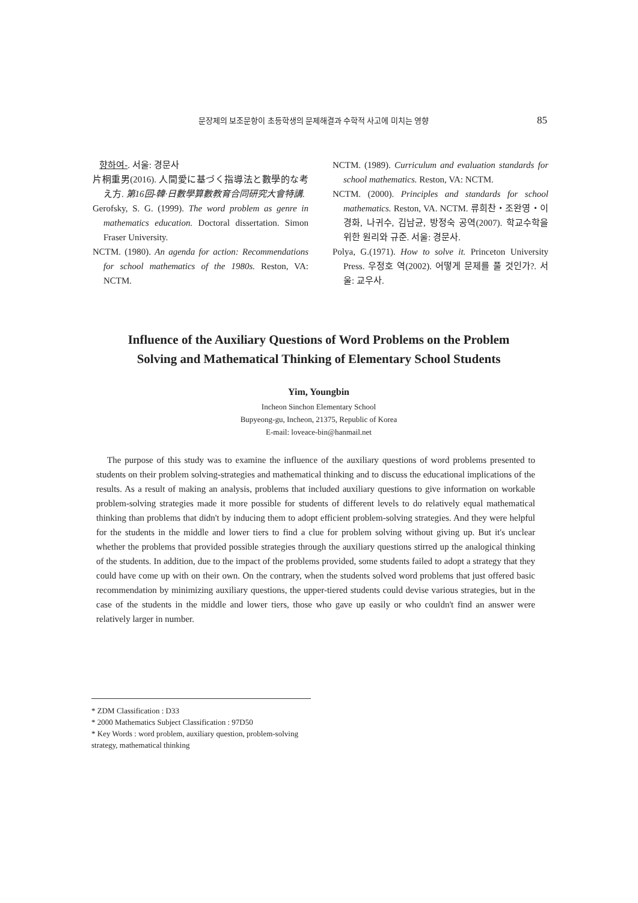문장제의 보조문항이 초등학생의 문제해결과 수학적 사고에 미치는 영향 85
향하여-. 서울: 경문사
片桐重男(2016). 人間愛に基づく指導法と數學的な考え方. 第16回-韓·日數學算數教育合同研究大會特講.
Gerofsky, S. G. (1999). The word problem as genre in mathematics education. Doctoral dissertation. Simon Fraser University.
NCTM. (1980). An agenda for action: Recommendations for school mathematics of the 1980s. Reston, VA: NCTM.
NCTM. (1989). Curriculum and evaluation standards for school mathematics. Reston, VA: NCTM.
NCTM. (2000). Principles and standards for school mathematics. Reston, VA. NCTM. 류희찬・조완영・이경화, 나귀수, 김남균, 방정숙 공역(2007). 학교수학을 위한 원리와 규준. 서울: 경문사.
Polya, G.(1971). How to solve it. Princeton University Press. 우정호 역(2002). 어떻게 문제를 풀 것인가?. 서울: 교우사.
Influence of the Auxiliary Questions of Word Problems on the Problem
Solving and Mathematical Thinking of Elementary School Students
Yim, Youngbin
Incheon Sinchon Elementary School
Bupyeong-gu, Incheon, 21375, Republic of Korea
E-mail: loveace-bin@hanmail.net
The purpose of this study was to examine the influence of the auxiliary questions of word problems presented to students on their problem solving-strategies and mathematical thinking and to discuss the educational implications of the results. As a result of making an analysis, problems that included auxiliary questions to give information on workable problem-solving strategies made it more possible for students of different levels to do relatively equal mathematical thinking than problems that didn't by inducing them to adopt efficient problem-solving strategies. And they were helpful for the students in the middle and lower tiers to find a clue for problem solving without giving up. But it's unclear whether the problems that provided possible strategies through the auxiliary questions stirred up the analogical thinking of the students. In addition, due to the impact of the problems provided, some students failed to adopt a strategy that they could have come up with on their own. On the contrary, when the students solved word problems that just offered basic recommendation by minimizing auxiliary questions, the upper-tiered students could devise various strategies, but in the case of the students in the middle and lower tiers, those who gave up easily or who couldn't find an answer were relatively larger in number.
* ZDM Classification : D33
* 2000 Mathematics Subject Classification : 97D50
* Key Words : word problem, auxiliary question, problem-solving strategy, mathematical thinking